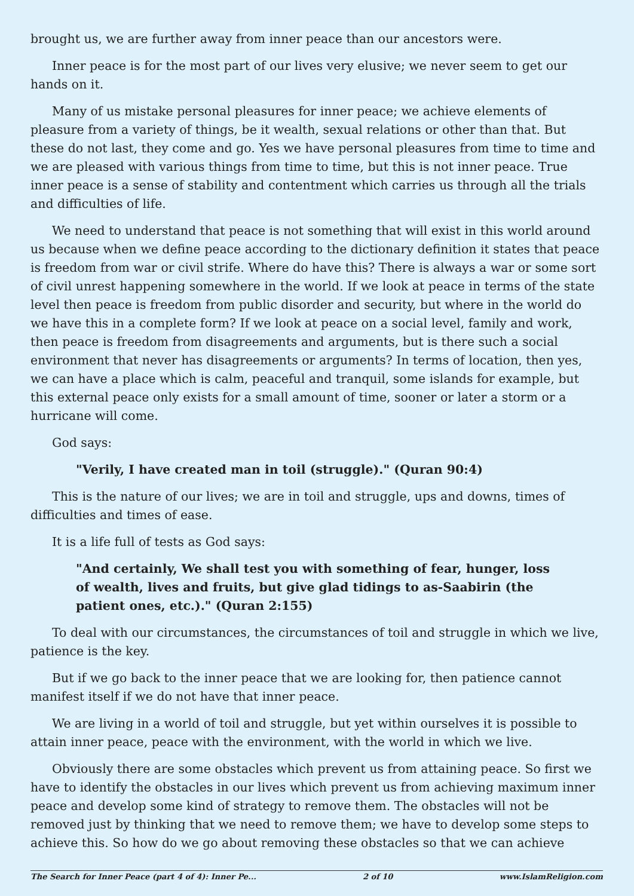brought us, we are further away from inner peace than our ancestors were.
Inner peace is for the most part of our lives very elusive; we never seem to get our hands on it.
Many of us mistake personal pleasures for inner peace; we achieve elements of pleasure from a variety of things, be it wealth, sexual relations or other than that. But these do not last, they come and go. Yes we have personal pleasures from time to time and we are pleased with various things from time to time, but this is not inner peace. True inner peace is a sense of stability and contentment which carries us through all the trials and difficulties of life.
We need to understand that peace is not something that will exist in this world around us because when we define peace according to the dictionary definition it states that peace is freedom from war or civil strife. Where do have this? There is always a war or some sort of civil unrest happening somewhere in the world. If we look at peace in terms of the state level then peace is freedom from public disorder and security, but where in the world do we have this in a complete form? If we look at peace on a social level, family and work, then peace is freedom from disagreements and arguments, but is there such a social environment that never has disagreements or arguments? In terms of location, then yes, we can have a place which is calm, peaceful and tranquil, some islands for example, but this external peace only exists for a small amount of time, sooner or later a storm or a hurricane will come.
God says:
"Verily, I have created man in toil (struggle)." (Quran 90:4)
This is the nature of our lives; we are in toil and struggle, ups and downs, times of difficulties and times of ease.
It is a life full of tests as God says:
"And certainly, We shall test you with something of fear, hunger, loss of wealth, lives and fruits, but give glad tidings to as-Saabirin (the patient ones, etc.)." (Quran 2:155)
To deal with our circumstances, the circumstances of toil and struggle in which we live, patience is the key.
But if we go back to the inner peace that we are looking for, then patience cannot manifest itself if we do not have that inner peace.
We are living in a world of toil and struggle, but yet within ourselves it is possible to attain inner peace, peace with the environment, with the world in which we live.
Obviously there are some obstacles which prevent us from attaining peace. So first we have to identify the obstacles in our lives which prevent us from achieving maximum inner peace and develop some kind of strategy to remove them. The obstacles will not be removed just by thinking that we need to remove them; we have to develop some steps to achieve this. So how do we go about removing these obstacles so that we can achieve
The Search for Inner Peace (part 4 of 4): Inner Pe... 2 of 10 www.IslamReligion.com